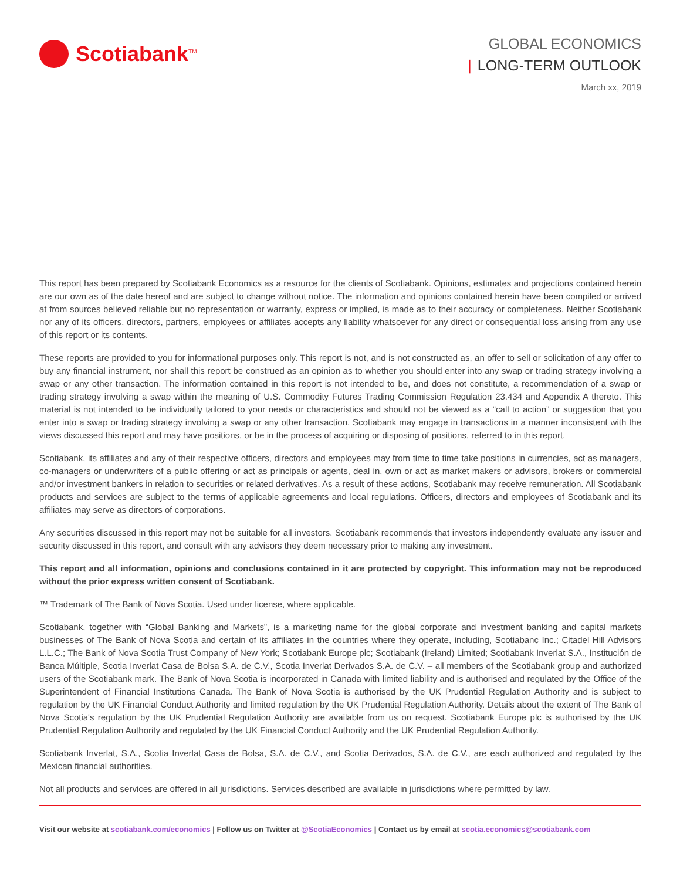Scotiabank<sup>TM</sup>
GLOBAL ECONOMICS
| LONG-TERM OUTLOOK
March xx, 2019
This report has been prepared by Scotiabank Economics as a resource for the clients of Scotiabank. Opinions, estimates and projections contained herein are our own as of the date hereof and are subject to change without notice. The information and opinions contained herein have been compiled or arrived at from sources believed reliable but no representation or warranty, express or implied, is made as to their accuracy or completeness. Neither Scotiabank nor any of its officers, directors, partners, employees or affiliates accepts any liability whatsoever for any direct or consequential loss arising from any use of this report or its contents.
These reports are provided to you for informational purposes only. This report is not, and is not constructed as, an offer to sell or solicitation of any offer to buy any financial instrument, nor shall this report be construed as an opinion as to whether you should enter into any swap or trading strategy involving a swap or any other transaction. The information contained in this report is not intended to be, and does not constitute, a recommendation of a swap or trading strategy involving a swap within the meaning of U.S. Commodity Futures Trading Commission Regulation 23.434 and Appendix A thereto. This material is not intended to be individually tailored to your needs or characteristics and should not be viewed as a “call to action” or suggestion that you enter into a swap or trading strategy involving a swap or any other transaction. Scotiabank may engage in transactions in a manner inconsistent with the views discussed this report and may have positions, or be in the process of acquiring or disposing of positions, referred to in this report.
Scotiabank, its affiliates and any of their respective officers, directors and employees may from time to time take positions in currencies, act as managers, co-managers or underwriters of a public offering or act as principals or agents, deal in, own or act as market makers or advisors, brokers or commercial and/or investment bankers in relation to securities or related derivatives. As a result of these actions, Scotiabank may receive remuneration. All Scotiabank products and services are subject to the terms of applicable agreements and local regulations. Officers, directors and employees of Scotiabank and its affiliates may serve as directors of corporations.
Any securities discussed in this report may not be suitable for all investors. Scotiabank recommends that investors independently evaluate any issuer and security discussed in this report, and consult with any advisors they deem necessary prior to making any investment.
This report and all information, opinions and conclusions contained in it are protected by copyright. This information may not be reproduced without the prior express written consent of Scotiabank.
™ Trademark of The Bank of Nova Scotia. Used under license, where applicable.
Scotiabank, together with “Global Banking and Markets”, is a marketing name for the global corporate and investment banking and capital markets businesses of The Bank of Nova Scotia and certain of its affiliates in the countries where they operate, including, Scotiabanc Inc.; Citadel Hill Advisors L.L.C.; The Bank of Nova Scotia Trust Company of New York; Scotiabank Europe plc; Scotiabank (Ireland) Limited; Scotiabank Inverlat S.A., Institución de Banca Múltiple, Scotia Inverlat Casa de Bolsa S.A. de C.V., Scotia Inverlat Derivados S.A. de C.V. – all members of the Scotiabank group and authorized users of the Scotiabank mark. The Bank of Nova Scotia is incorporated in Canada with limited liability and is authorised and regulated by the Office of the Superintendent of Financial Institutions Canada. The Bank of Nova Scotia is authorised by the UK Prudential Regulation Authority and is subject to regulation by the UK Financial Conduct Authority and limited regulation by the UK Prudential Regulation Authority. Details about the extent of The Bank of Nova Scotia's regulation by the UK Prudential Regulation Authority are available from us on request. Scotiabank Europe plc is authorised by the UK Prudential Regulation Authority and regulated by the UK Financial Conduct Authority and the UK Prudential Regulation Authority.
Scotiabank Inverlat, S.A., Scotia Inverlat Casa de Bolsa, S.A. de C.V., and Scotia Derivados, S.A. de C.V., are each authorized and regulated by the Mexican financial authorities.
Not all products and services are offered in all jurisdictions. Services described are available in jurisdictions where permitted by law.
Visit our website at scotiabank.com/economics | Follow us on Twitter at @ScotiaEconomics | Contact us by email at scotia.economics@scotiabank.com